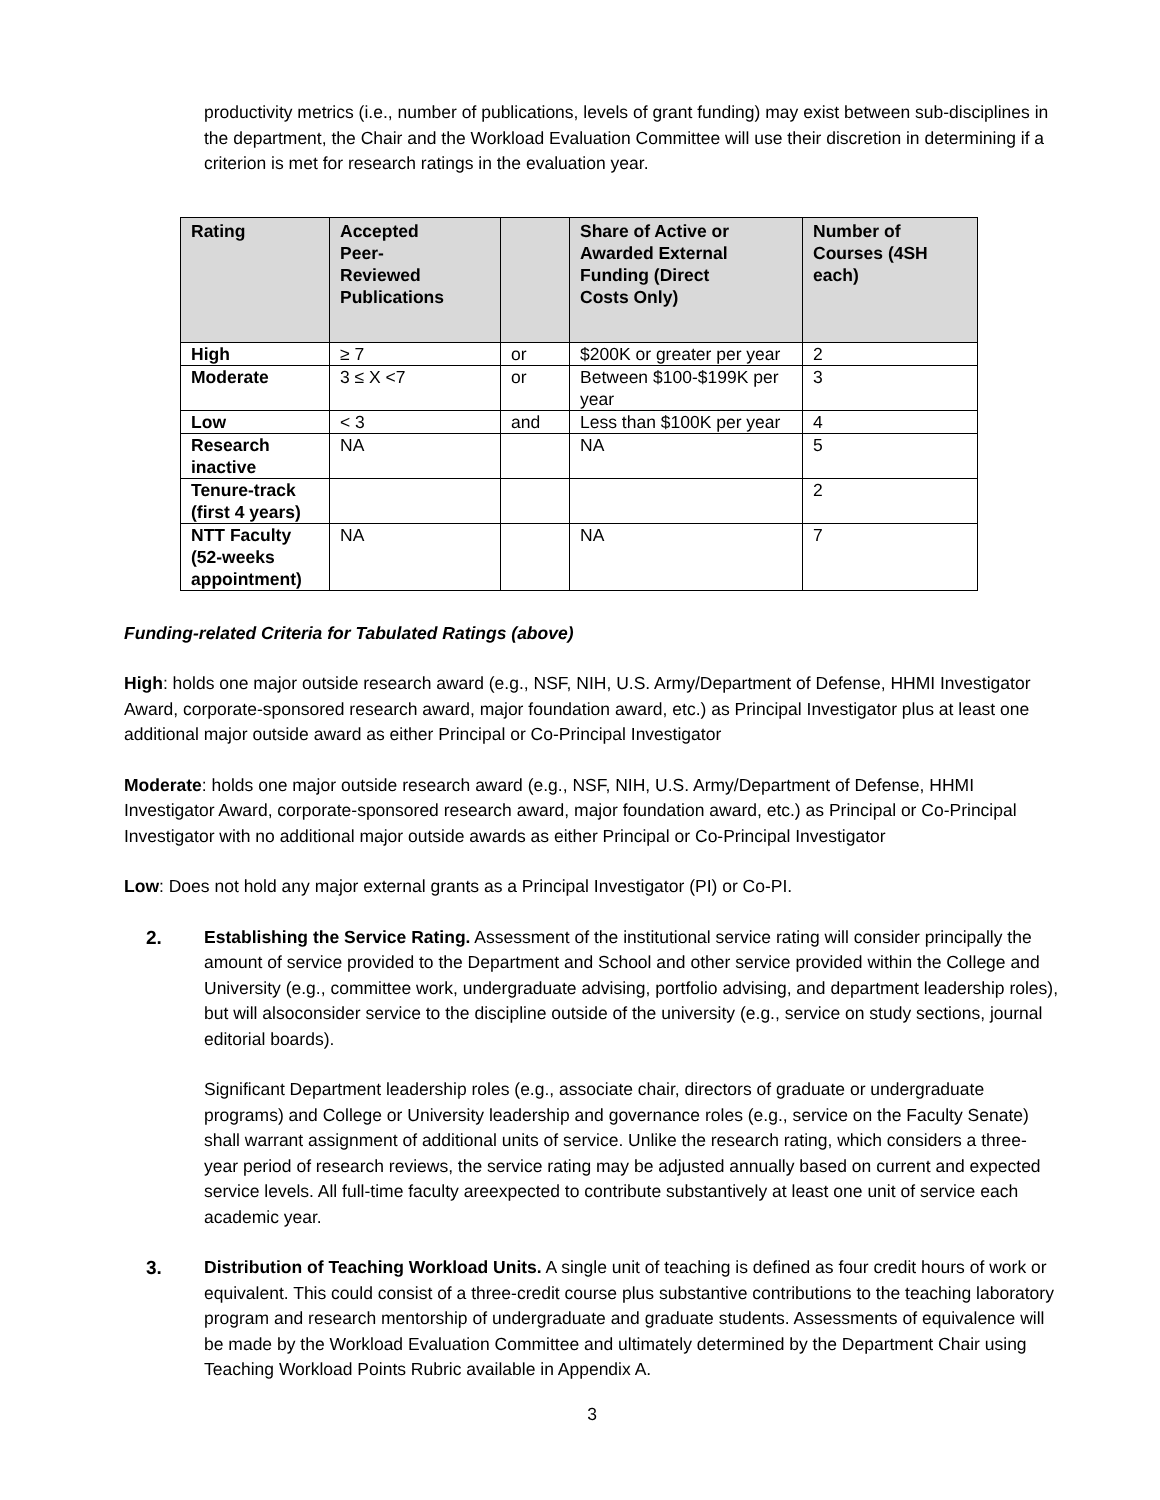productivity metrics (i.e., number of publications, levels of grant funding) may exist between sub-disciplines in the department, the Chair and the Workload Evaluation Committee will use their discretion in determining if a criterion is met for research ratings in the evaluation year.
| Rating | Accepted Peer- Reviewed Publications | | Share of Active or Awarded External Funding (Direct Costs Only) | Number of Courses (4SH each) |
| --- | --- | --- | --- | --- |
| High | ≥ 7 | or | $200K or greater per year | 2 |
| Moderate | 3 ≤ X <7 | or | Between $100-$199K per year | 3 |
| Low | < 3 | and | Less than $100K per year | 4 |
| Research inactive | NA | | NA | 5 |
| Tenure-track (first 4 years) | | | | 2 |
| NTT Faculty (52-weeks appointment) | NA | | NA | 7 |
Funding-related Criteria for Tabulated Ratings (above)
High: holds one major outside research award (e.g., NSF, NIH, U.S. Army/Department of Defense, HHMI Investigator Award, corporate-sponsored research award, major foundation award, etc.) as Principal Investigator plus at least one additional major outside award as either Principal or Co-Principal Investigator
Moderate: holds one major outside research award (e.g., NSF, NIH, U.S. Army/Department of Defense, HHMI Investigator Award, corporate-sponsored research award, major foundation award, etc.) as Principal or Co-Principal Investigator with no additional major outside awards as either Principal or Co-Principal Investigator
Low: Does not hold any major external grants as a Principal Investigator (PI) or Co-PI.
2. Establishing the Service Rating. Assessment of the institutional service rating will consider principally the amount of service provided to the Department and School and other service provided within the College and University (e.g., committee work, undergraduate advising, portfolio advising, and department leadership roles), but will alsoconsider service to the discipline outside of the university (e.g., service on study sections, journal editorial boards).
Significant Department leadership roles (e.g., associate chair, directors of graduate or undergraduate programs) and College or University leadership and governance roles (e.g., service on the Faculty Senate) shall warrant assignment of additional units of service. Unlike the research rating, which considers a three-year period of research reviews, the service rating may be adjusted annually based on current and expected service levels. All full-time faculty areexpected to contribute substantively at least one unit of service each academic year.
3. Distribution of Teaching Workload Units. A single unit of teaching is defined as four credit hours of work or equivalent. This could consist of a three-credit course plus substantive contributions to the teaching laboratory program and research mentorship of undergraduate and graduate students. Assessments of equivalence will be made by the Workload Evaluation Committee and ultimately determined by the Department Chair using Teaching Workload Points Rubric available in Appendix A.
3